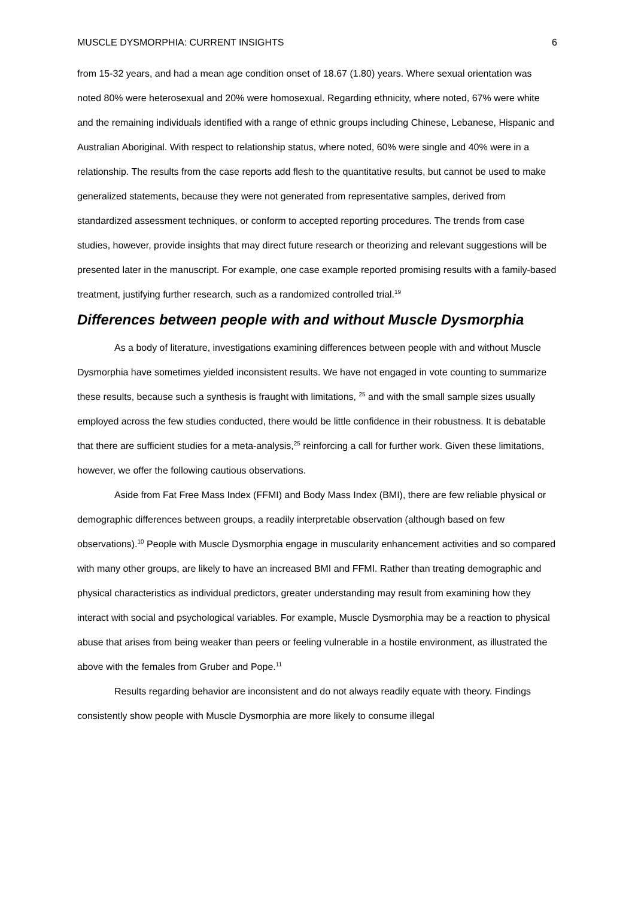MUSCLE DYSMORPHIA: CURRENT INSIGHTS 6
from 15-32 years, and had a mean age condition onset of 18.67 (1.80) years. Where sexual orientation was noted 80% were heterosexual and 20% were homosexual. Regarding ethnicity, where noted, 67% were white and the remaining individuals identified with a range of ethnic groups including Chinese, Lebanese, Hispanic and Australian Aboriginal. With respect to relationship status, where noted, 60% were single and 40% were in a relationship. The results from the case reports add flesh to the quantitative results, but cannot be used to make generalized statements, because they were not generated from representative samples, derived from standardized assessment techniques, or conform to accepted reporting procedures. The trends from case studies, however, provide insights that may direct future research or theorizing and relevant suggestions will be presented later in the manuscript. For example, one case example reported promising results with a family-based treatment, justifying further research, such as a randomized controlled trial.<sup>19</sup>
Differences between people with and without Muscle Dysmorphia
As a body of literature, investigations examining differences between people with and without Muscle Dysmorphia have sometimes yielded inconsistent results. We have not engaged in vote counting to summarize these results, because such a synthesis is fraught with limitations, <sup>25</sup> and with the small sample sizes usually employed across the few studies conducted, there would be little confidence in their robustness. It is debatable that there are sufficient studies for a meta-analysis,<sup>25</sup> reinforcing a call for further work. Given these limitations, however, we offer the following cautious observations.
Aside from Fat Free Mass Index (FFMI) and Body Mass Index (BMI), there are few reliable physical or demographic differences between groups, a readily interpretable observation (although based on few observations).<sup>10</sup> People with Muscle Dysmorphia engage in muscularity enhancement activities and so compared with many other groups, are likely to have an increased BMI and FFMI. Rather than treating demographic and physical characteristics as individual predictors, greater understanding may result from examining how they interact with social and psychological variables. For example, Muscle Dysmorphia may be a reaction to physical abuse that arises from being weaker than peers or feeling vulnerable in a hostile environment, as illustrated the above with the females from Gruber and Pope.<sup>11</sup>
Results regarding behavior are inconsistent and do not always readily equate with theory. Findings consistently show people with Muscle Dysmorphia are more likely to consume illegal